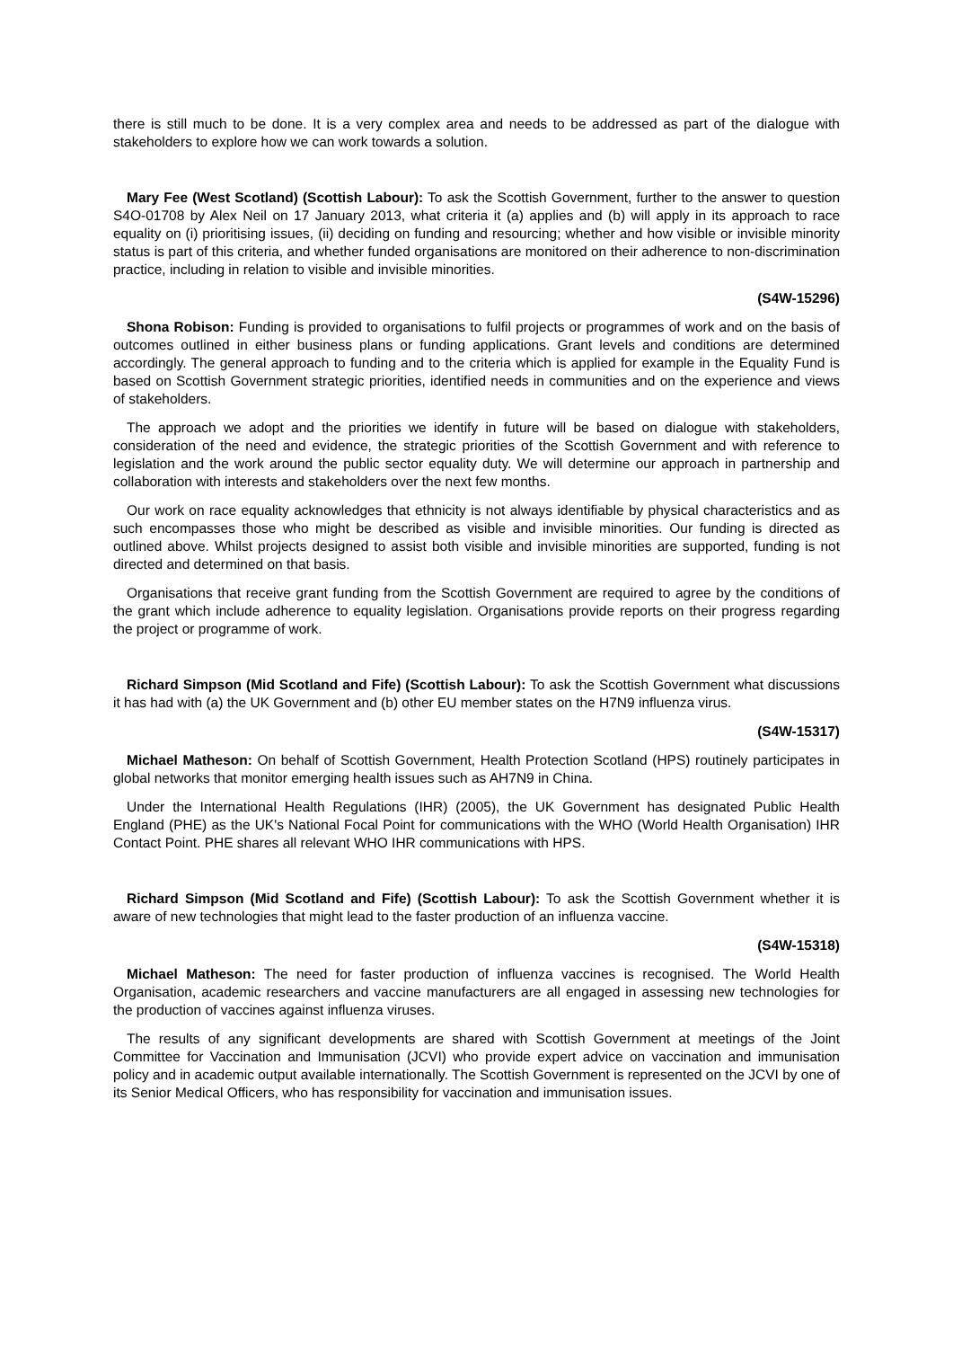there is still much to be done. It is a very complex area and needs to be addressed as part of the dialogue with stakeholders to explore how we can work towards a solution.
Mary Fee (West Scotland) (Scottish Labour): To ask the Scottish Government, further to the answer to question S4O-01708 by Alex Neil on 17 January 2013, what criteria it (a) applies and (b) will apply in its approach to race equality on (i) prioritising issues, (ii) deciding on funding and resourcing; whether and how visible or invisible minority status is part of this criteria, and whether funded organisations are monitored on their adherence to non-discrimination practice, including in relation to visible and invisible minorities.
(S4W-15296)
Shona Robison: Funding is provided to organisations to fulfil projects or programmes of work and on the basis of outcomes outlined in either business plans or funding applications. Grant levels and conditions are determined accordingly. The general approach to funding and to the criteria which is applied for example in the Equality Fund is based on Scottish Government strategic priorities, identified needs in communities and on the experience and views of stakeholders.
The approach we adopt and the priorities we identify in future will be based on dialogue with stakeholders, consideration of the need and evidence, the strategic priorities of the Scottish Government and with reference to legislation and the work around the public sector equality duty. We will determine our approach in partnership and collaboration with interests and stakeholders over the next few months.
Our work on race equality acknowledges that ethnicity is not always identifiable by physical characteristics and as such encompasses those who might be described as visible and invisible minorities. Our funding is directed as outlined above. Whilst projects designed to assist both visible and invisible minorities are supported, funding is not directed and determined on that basis.
Organisations that receive grant funding from the Scottish Government are required to agree by the conditions of the grant which include adherence to equality legislation. Organisations provide reports on their progress regarding the project or programme of work.
Richard Simpson (Mid Scotland and Fife) (Scottish Labour): To ask the Scottish Government what discussions it has had with (a) the UK Government and (b) other EU member states on the H7N9 influenza virus.
(S4W-15317)
Michael Matheson: On behalf of Scottish Government, Health Protection Scotland (HPS) routinely participates in global networks that monitor emerging health issues such as AH7N9 in China.
Under the International Health Regulations (IHR) (2005), the UK Government has designated Public Health England (PHE) as the UK's National Focal Point for communications with the WHO (World Health Organisation) IHR Contact Point. PHE shares all relevant WHO IHR communications with HPS.
Richard Simpson (Mid Scotland and Fife) (Scottish Labour): To ask the Scottish Government whether it is aware of new technologies that might lead to the faster production of an influenza vaccine.
(S4W-15318)
Michael Matheson: The need for faster production of influenza vaccines is recognised. The World Health Organisation, academic researchers and vaccine manufacturers are all engaged in assessing new technologies for the production of vaccines against influenza viruses.
The results of any significant developments are shared with Scottish Government at meetings of the Joint Committee for Vaccination and Immunisation (JCVI) who provide expert advice on vaccination and immunisation policy and in academic output available internationally. The Scottish Government is represented on the JCVI by one of its Senior Medical Officers, who has responsibility for vaccination and immunisation issues.